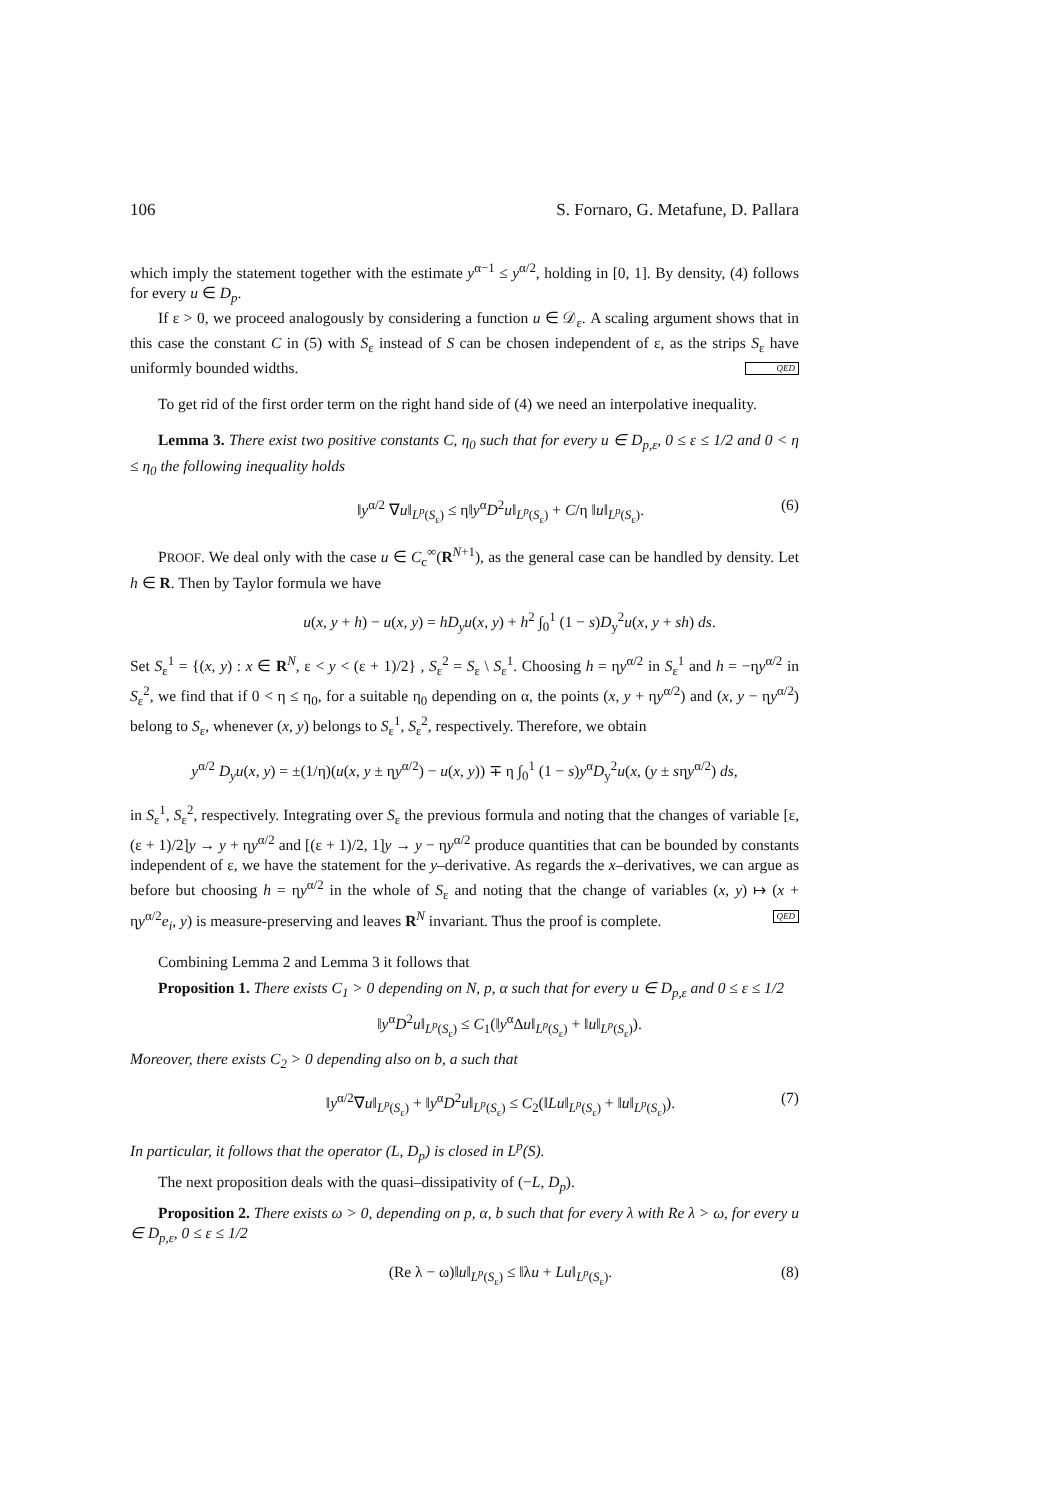106 S. Fornaro, G. Metafune, D. Pallara
which imply the statement together with the estimate y<sup>α−1</sup> ≤ y<sup>α/2</sup>, holding in [0, 1]. By density, (4) follows for every u ∈ D<sub>p</sub>.
If ε > 0, we proceed analogously by considering a function u ∈ 𝒟<sub>ε</sub>. A scaling argument shows that in this case the constant C in (5) with S<sub>ε</sub> instead of S can be chosen independent of ε, as the strips S<sub>ε</sub> have uniformly bounded widths. QED
To get rid of the first order term on the right hand side of (4) we need an interpolative inequality.
Lemma 3. There exist two positive constants C, η<sub>0</sub> such that for every u ∈ D<sub>p,ε</sub>, 0 ≤ ε ≤ 1/2 and 0 < η ≤ η<sub>0</sub> the following inequality holds
‖y<sup>α/2</sup> ∇u‖<sub>L<sup>p</sup>(S<sub>ε</sub>)</sub> ≤ η‖y<sup>α</sup>D<sup>2</sup>u‖<sub>L<sup>p</sup>(S<sub>ε</sub>)</sub> + C/η ‖u‖<sub>L<sup>p</sup>(S<sub>ε</sub>)</sub>. (6)
PROOF. We deal only with the case u ∈ C<sub>c</sub><sup>∞</sup>(R<sup>N+1</sup>), as the general case can be handled by density. Let h ∈ R. Then by Taylor formula we have
u(x, y + h) − u(x, y) = hD<sub>y</sub>u(x, y) + h<sup>2</sup> ∫<sub>0</sub><sup>1</sup> (1 − s)D<sub>y</sub><sup>2</sup>u(x, y + sh) ds.
Set S<sub>ε</sub><sup>1</sup> = {(x, y) : x ∈ R<sup>N</sup>, ε < y < (ε + 1)/2} , S<sub>ε</sub><sup>2</sup> = S<sub>ε</sub> \ S<sub>ε</sub><sup>1</sup>. Choosing h = ηy<sup>α/2</sup> in S<sub>ε</sub><sup>1</sup> and h = −ηy<sup>α/2</sup> in S<sub>ε</sub><sup>2</sup>, we find that if 0 < η ≤ η<sub>0</sub>, for a suitable η<sub>0</sub> depending on α, the points (x, y + ηy<sup>α/2</sup>) and (x, y − ηy<sup>α/2</sup>) belong to S<sub>ε</sub>, whenever (x, y) belongs to S<sub>ε</sub><sup>1</sup>, S<sub>ε</sub><sup>2</sup>, respectively. Therefore, we obtain
y<sup>α/2</sup> D<sub>y</sub>u(x, y) = ±(1/η)(u(x, y ± ηy<sup>α/2</sup>) − u(x, y)) ∓ η ∫<sub>0</sub><sup>1</sup> (1 − s)y<sup>α</sup>D<sub>y</sub><sup>2</sup>u(x, (y ± sηy<sup>α/2</sup>) ds,
in S<sub>ε</sub><sup>1</sup>, S<sub>ε</sub><sup>2</sup>, respectively. Integrating over S<sub>ε</sub> the previous formula and noting that the changes of variable [ε, (ε + 1)/2]y → y + ηy<sup>α/2</sup> and [(ε + 1)/2, 1]y → y − ηy<sup>α/2</sup> produce quantities that can be bounded by constants independent of ε, we have the statement for the y–derivative. As regards the x–derivatives, we can argue as before but choosing h = ηy<sup>α/2</sup> in the whole of S<sub>ε</sub> and noting that the change of variables (x, y) ↦ (x + ηy<sup>α/2</sup>e<sub>i</sub>, y) is measure-preserving and leaves R<sup>N</sup> invariant. Thus the proof is complete. QED
Combining Lemma 2 and Lemma 3 it follows that
Proposition 1. There exists C<sub>1</sub> > 0 depending on N, p, α such that for every u ∈ D<sub>p,ε</sub> and 0 ≤ ε ≤ 1/2
‖y<sup>α</sup>D<sup>2</sup>u‖<sub>L<sup>p</sup>(S<sub>ε</sub>)</sub> ≤ C<sub>1</sub>(‖y<sup>α</sup>Δu‖<sub>L<sup>p</sup>(S<sub>ε</sub>)</sub> + ‖u‖<sub>L<sup>p</sup>(S<sub>ε</sub>)</sub>).
Moreover, there exists C<sub>2</sub> > 0 depending also on b, a such that
‖y<sup>α/2</sup>∇u‖<sub>L<sup>p</sup>(S<sub>ε</sub>)</sub> + ‖y<sup>α</sup>D<sup>2</sup>u‖<sub>L<sup>p</sup>(S<sub>ε</sub>)</sub> ≤ C<sub>2</sub>(‖Lu‖<sub>L<sup>p</sup>(S<sub>ε</sub>)</sub> + ‖u‖<sub>L<sup>p</sup>(S<sub>ε</sub>)</sub>). (7)
In particular, it follows that the operator (L, D<sub>p</sub>) is closed in L<sup>p</sup>(S).
The next proposition deals with the quasi–dissipativity of (−L, D<sub>p</sub>).
Proposition 2. There exists ω > 0, depending on p, α, b such that for every λ with Re λ > ω, for every u ∈ D<sub>p,ε</sub>, 0 ≤ ε ≤ 1/2
(Re λ − ω)‖u‖<sub>L<sup>p</sup>(S<sub>ε</sub>)</sub> ≤ ‖λu + Lu‖<sub>L<sup>p</sup>(S<sub>ε</sub>)</sub>. (8)